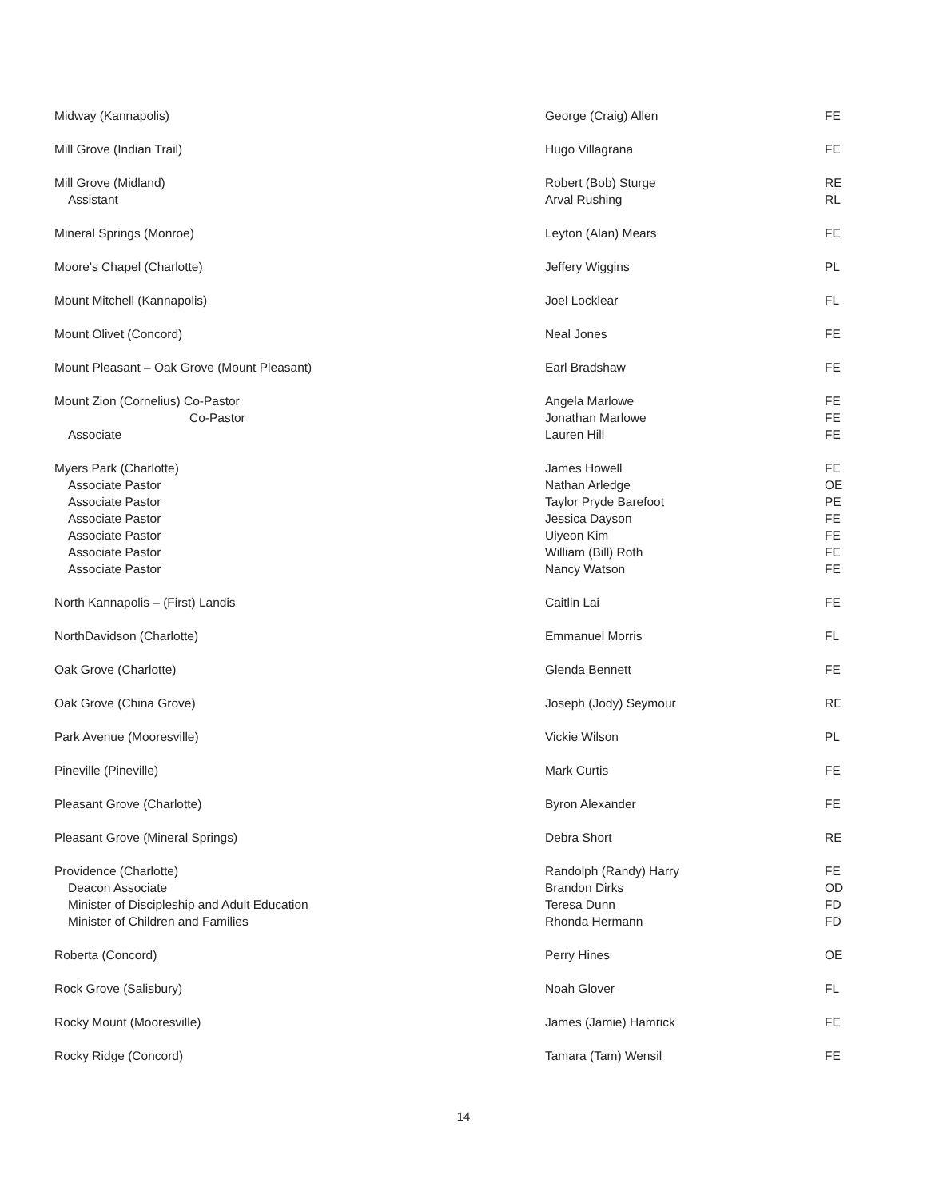| Midway (Kannapolis) | George (Craig) Allen | FE |
| Mill Grove (Indian Trail) | Hugo Villagrana | FE |
| Mill Grove (Midland) | Robert (Bob) Sturge | RE |
| Assistant | Arval Rushing | RL |
| Mineral Springs (Monroe) | Leyton (Alan) Mears | FE |
| Moore's Chapel (Charlotte) | Jeffery Wiggins | PL |
| Mount Mitchell (Kannapolis) | Joel Locklear | FL |
| Mount Olivet (Concord) | Neal Jones | FE |
| Mount Pleasant – Oak Grove (Mount Pleasant) | Earl Bradshaw | FE |
| Mount Zion (Cornelius) Co-Pastor | Angela Marlowe | FE |
| Co-Pastor | Jonathan Marlowe | FE |
| Associate | Lauren Hill | FE |
| Myers Park (Charlotte) | James Howell | FE |
| Associate Pastor | Nathan Arledge | OE |
| Associate Pastor | Taylor Pryde Barefoot | PE |
| Associate Pastor | Jessica Dayson | FE |
| Associate Pastor | Uiyeon Kim | FE |
| Associate Pastor | William (Bill) Roth | FE |
| Associate Pastor | Nancy Watson | FE |
| North Kannapolis – (First) Landis | Caitlin Lai | FE |
| NorthDavidson (Charlotte) | Emmanuel Morris | FL |
| Oak Grove (Charlotte) | Glenda Bennett | FE |
| Oak Grove (China Grove) | Joseph (Jody) Seymour | RE |
| Park Avenue (Mooresville) | Vickie Wilson | PL |
| Pineville (Pineville) | Mark Curtis | FE |
| Pleasant Grove (Charlotte) | Byron Alexander | FE |
| Pleasant Grove (Mineral Springs) | Debra Short | RE |
| Providence (Charlotte) | Randolph (Randy) Harry | FE |
| Deacon Associate | Brandon Dirks | OD |
| Minister of Discipleship and Adult Education | Teresa Dunn | FD |
| Minister of Children and Families | Rhonda Hermann | FD |
| Roberta (Concord) | Perry Hines | OE |
| Rock Grove (Salisbury) | Noah Glover | FL |
| Rocky Mount (Mooresville) | James (Jamie) Hamrick | FE |
| Rocky Ridge (Concord) | Tamara (Tam) Wensil | FE |
14